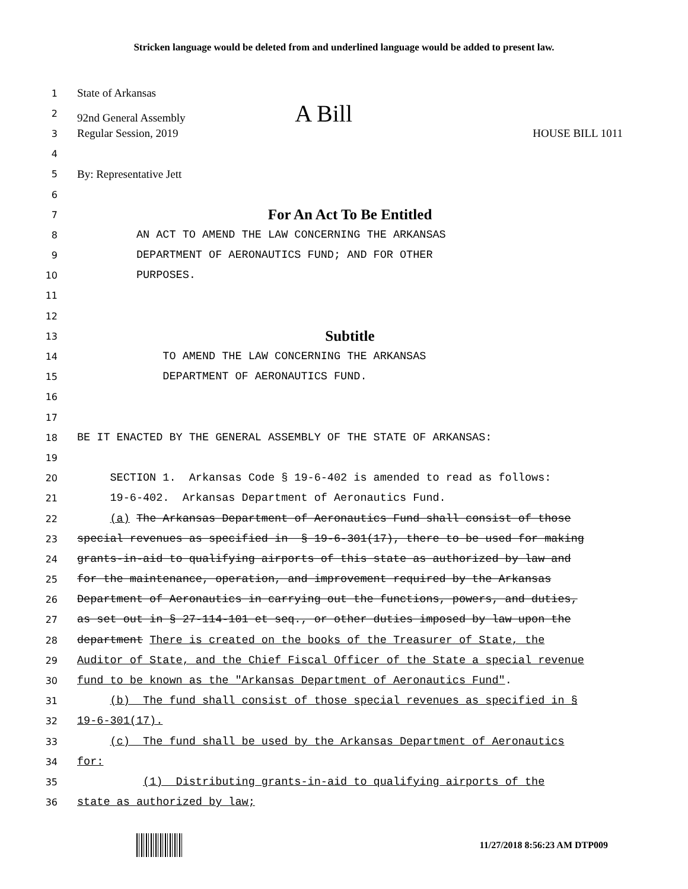Stricken language would be deleted from and underlined language would be added to present law.
1 State of Arkansas
2 92nd General Assembly A Bill
3 Regular Session, 2019 HOUSE BILL 1011
4
5 By: Representative Jett
6
7 For An Act To Be Entitled
8 AN ACT TO AMEND THE LAW CONCERNING THE ARKANSAS
9 DEPARTMENT OF AERONAUTICS FUND; AND FOR OTHER
10 PURPOSES.
11
12
13 Subtitle
14 TO AMEND THE LAW CONCERNING THE ARKANSAS
15 DEPARTMENT OF AERONAUTICS FUND.
16
17
18 BE IT ENACTED BY THE GENERAL ASSEMBLY OF THE STATE OF ARKANSAS:
19
20 SECTION 1. Arkansas Code § 19-6-402 is amended to read as follows:
21 19-6-402. Arkansas Department of Aeronautics Fund.
22 (a) The Arkansas Department of Aeronautics Fund shall consist of those
23 special revenues as specified in § 19-6-301(17), there to be used for making
24 grants-in-aid to qualifying airports of this state as authorized by law and
25 for the maintenance, operation, and improvement required by the Arkansas
26 Department of Aeronautics in carrying out the functions, powers, and duties,
27 as set out in § 27-114-101 et seq., or other duties imposed by law upon the
28 department There is created on the books of the Treasurer of State, the
29 Auditor of State, and the Chief Fiscal Officer of the State a special revenue
30 fund to be known as the "Arkansas Department of Aeronautics Fund".
31 (b) The fund shall consist of those special revenues as specified in §
32 19-6-301(17).
33 (c) The fund shall be used by the Arkansas Department of Aeronautics
34 for:
35 (1) Distributing grants-in-aid to qualifying airports of the
36 state as authorized by law;
11/27/2018 8:56:23 AM DTP009